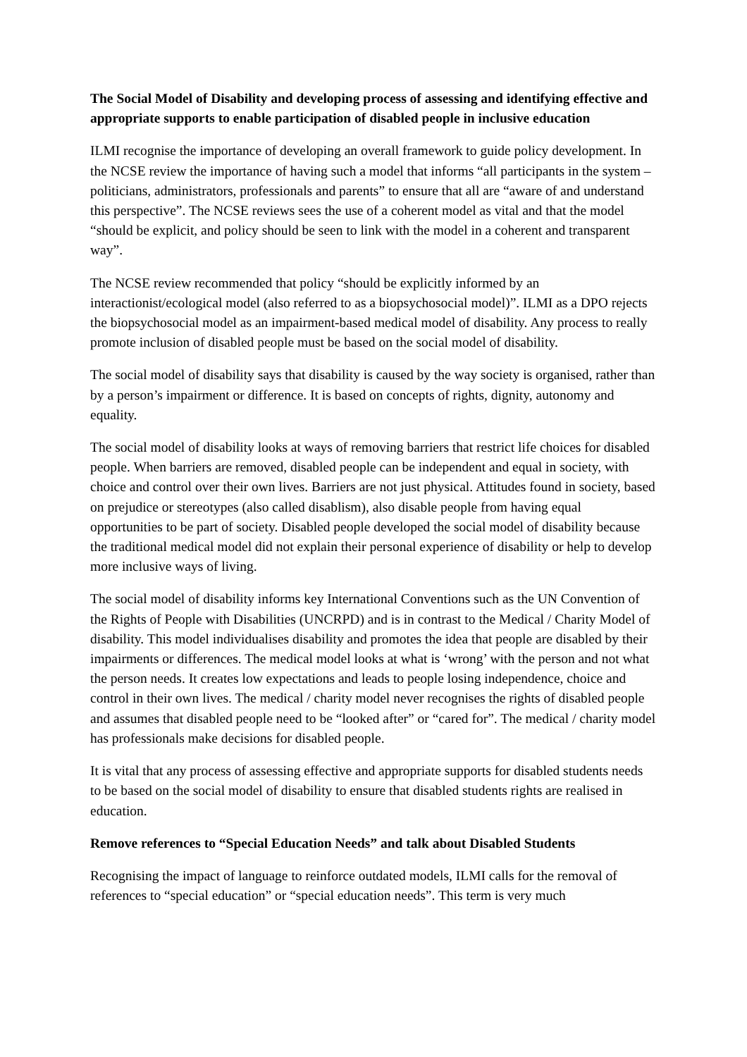The Social Model of Disability and developing process of assessing and identifying effective and appropriate supports to enable participation of disabled people in inclusive education
ILMI recognise the importance of developing an overall framework to guide policy development. In the NCSE review the importance of having such a model that informs “all participants in the system – politicians, administrators, professionals and parents” to ensure that all are “aware of and understand this perspective”. The NCSE reviews sees the use of a coherent model as vital and that the model “should be explicit, and policy should be seen to link with the model in a coherent and transparent way”.
The NCSE review recommended that policy “should be explicitly informed by an interactionist/ecological model (also referred to as a biopsychosocial model)”. ILMI as a DPO rejects the biopsychosocial model as an impairment-based medical model of disability. Any process to really promote inclusion of disabled people must be based on the social model of disability.
The social model of disability says that disability is caused by the way society is organised, rather than by a person’s impairment or difference. It is based on concepts of rights, dignity, autonomy and equality.
The social model of disability looks at ways of removing barriers that restrict life choices for disabled people. When barriers are removed, disabled people can be independent and equal in society, with choice and control over their own lives. Barriers are not just physical. Attitudes found in society, based on prejudice or stereotypes (also called disablism), also disable people from having equal opportunities to be part of society. Disabled people developed the social model of disability because the traditional medical model did not explain their personal experience of disability or help to develop more inclusive ways of living.
The social model of disability informs key International Conventions such as the UN Convention of the Rights of People with Disabilities (UNCRPD) and is in contrast to the Medical / Charity Model of disability. This model individualises disability and promotes the idea that people are disabled by their impairments or differences. The medical model looks at what is ‘wrong’ with the person and not what the person needs. It creates low expectations and leads to people losing independence, choice and control in their own lives. The medical / charity model never recognises the rights of disabled people and assumes that disabled people need to be “looked after” or “cared for”. The medical / charity model has professionals make decisions for disabled people.
It is vital that any process of assessing effective and appropriate supports for disabled students needs to be based on the social model of disability to ensure that disabled students rights are realised in education.
Remove references to “Special Education Needs” and talk about Disabled Students
Recognising the impact of language to reinforce outdated models, ILMI calls for the removal of references to “special education” or “special education needs”. This term is very much